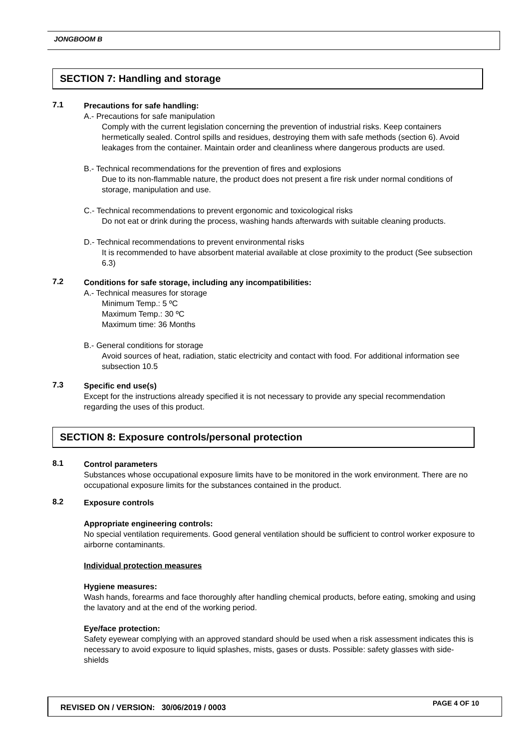JONGBOOM B
SECTION 7: Handling and storage
7.1
Precautions for safe handling:
A.- Precautions for safe manipulation
Comply with the current legislation concerning the prevention of industrial risks. Keep containers hermetically sealed. Control spills and residues, destroying them with safe methods (section 6). Avoid leakages from the container. Maintain order and cleanliness where dangerous products are used.
B.- Technical recommendations for the prevention of fires and explosions
Due to its non-flammable nature, the product does not present a fire risk under normal conditions of storage, manipulation and use.
C.- Technical recommendations to prevent ergonomic and toxicological risks
Do not eat or drink during the process, washing hands afterwards with suitable cleaning products.
D.- Technical recommendations to prevent environmental risks
It is recommended to have absorbent material available at close proximity to the product (See subsection 6.3)
7.2
Conditions for safe storage, including any incompatibilities:
A.- Technical measures for storage
Minimum Temp.: 5 ºC
Maximum Temp.: 30 ºC
Maximum time: 36 Months
B.- General conditions for storage
Avoid sources of heat, radiation, static electricity and contact with food. For additional information see subsection 10.5
7.3
Specific end use(s)
Except for the instructions already specified it is not necessary to provide any special recommendation regarding the uses of this product.
SECTION 8: Exposure controls/personal protection
8.1
Control parameters
Substances whose occupational exposure limits have to be monitored in the work environment. There are no occupational exposure limits for the substances contained in the product.
8.2
Exposure controls
Appropriate engineering controls:
No special ventilation requirements. Good general ventilation should be sufficient to control worker exposure to airborne contaminants.
Individual protection measures
Hygiene measures:
Wash hands, forearms and face thoroughly after handling chemical products, before eating, smoking and using the lavatory and at the end of the working period.
Eye/face protection:
Safety eyewear complying with an approved standard should be used when a risk assessment indicates this is necessary to avoid exposure to liquid splashes, mists, gases or dusts. Possible: safety glasses with side-shields
REVISED ON / VERSION: 30/06/2019 / 0003 PAGE 4 OF 10